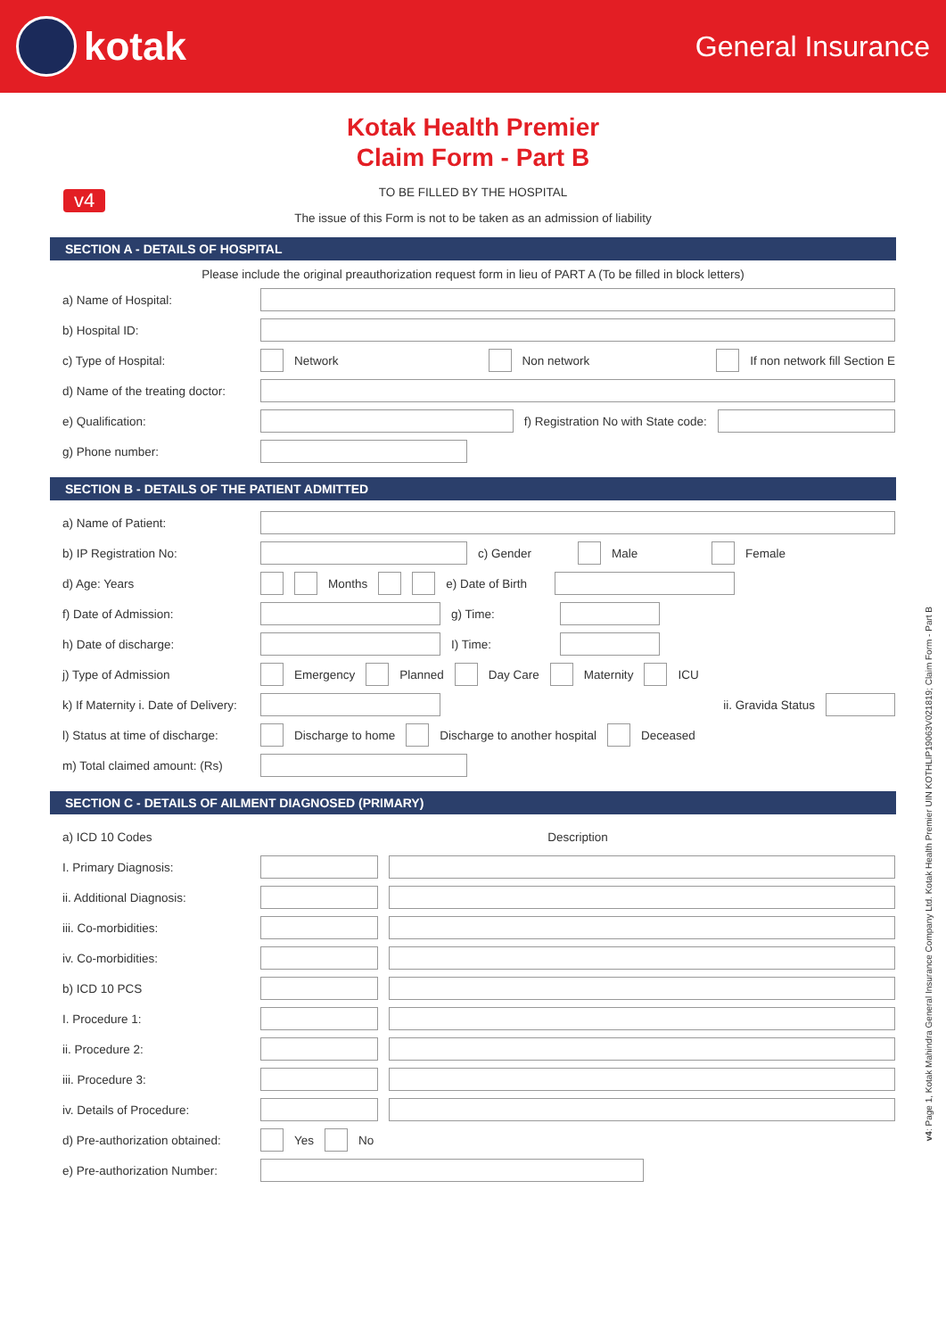kotak
General Insurance
Kotak Health Premier
Claim Form - Part B
v4
TO BE FILLED BY THE HOSPITAL
The issue of this Form is not to be taken as an admission of liability
SECTION A - DETAILS OF HOSPITAL
Please include the original preauthorization request form in lieu of PART A (To be filled in block letters)
a) Name of Hospital:
b) Hospital ID:
c) Type of Hospital: Network Non network If non network fill Section E
d) Name of the treating doctor:
e) Qualification:
f) Registration No with State code:
g) Phone number:
SECTION B - DETAILS OF THE PATIENT ADMITTED
a) Name of Patient:
b) IP Registration No: c) Gender Male Female
d) Age: Years Months
e) Date of Birth
f) Date of Admission: g) Time:
h) Date of discharge: I) Time:
j) Type of Admission Emergency Planned Day Care Maternity ICU
k) If Maternity i. Date of Delivery:
ii. Gravida Status
l) Status at time of discharge:
Discharge to home Discharge to another hospital Deceased
m) Total claimed amount: (Rs)
SECTION C - DETAILS OF AILMENT DIAGNOSED (PRIMARY)
a) ICD 10 Codes Description
I. Primary Diagnosis:
ii. Additional Diagnosis:
iii. Co-morbidities:
iv. Co-morbidities:
b) ICD 10 PCS
I. Procedure 1:
ii. Procedure 2:
iii. Procedure 3:
iv. Details of Procedure:
d) Pre-authorization obtained:
Yes No
e) Pre-authorization Number:
v4: Page 1, Kotak Mahindra General Insurance Company Ltd. Kotak Health Premier UIN KOTHLIP19063V021819; Claim Form - Part B